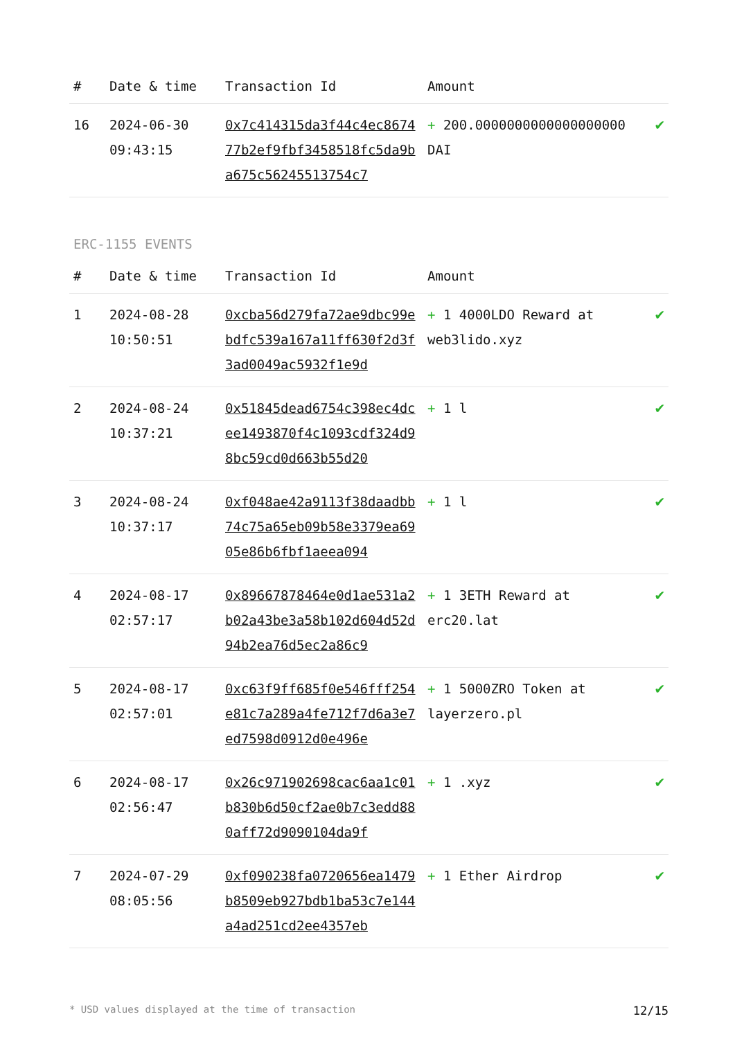| # | Date & time | Transaction Id | Amount | |
| --- | --- | --- | --- | --- |
| 16 | 2024-06-30 09:43:15 | 0x7c414315da3f44c4ec867477b2ef9fbf3458518fc5da9ba675c56245513754c7 | + 200.0000000000000000000 DAI | ✔ |
ERC-1155 EVENTS
| # | Date & time | Transaction Id | Amount | |
| --- | --- | --- | --- | --- |
| 1 | 2024-08-28 10:50:51 | 0xcba56d279fa72ae9dbc99ebdfc539a167a11ff630f2d3f3ad0049ac5932f1e9d | + 1 4000LDO Reward at web3lido.xyz | ✔ |
| 2 | 2024-08-24 10:37:21 | 0x51845dead6754c398ec4dcee1493870f4c1093cdf324d98bc59cd0d663b55d20 | + 1 l | ✔ |
| 3 | 2024-08-24 10:37:17 | 0xf048ae42a9113f38daadbb74c75a65eb09b58e3379ea6905e86b6fbf1aeea094 | + 1 l | ✔ |
| 4 | 2024-08-17 02:57:17 | 0x89667878464e0d1ae531a2b02a43be3a58b102d604d52d94b2ea76d5ec2a86c9 | + 1 3ETH Reward at erc20.lat | ✔ |
| 5 | 2024-08-17 02:57:01 | 0xc63f9ff685f0e546fff254e81c7a289a4fe712f7d6a3e7ed7598d0912d0e496e | + 1 5000ZRO Token at layerzero.pl | ✔ |
| 6 | 2024-08-17 02:56:47 | 0x26c971902698cac6aa1c01b830b6d50cf2ae0b7c3edd880aff72d9090104da9f | + 1 .xyz | ✔ |
| 7 | 2024-07-29 08:05:56 | 0xf090238fa0720656ea1479b8509eb927bdb1ba53c7e144a4ad251cd2ee4357eb | + 1 Ether Airdrop | ✔ |
* USD values displayed at the time of transaction 12/15